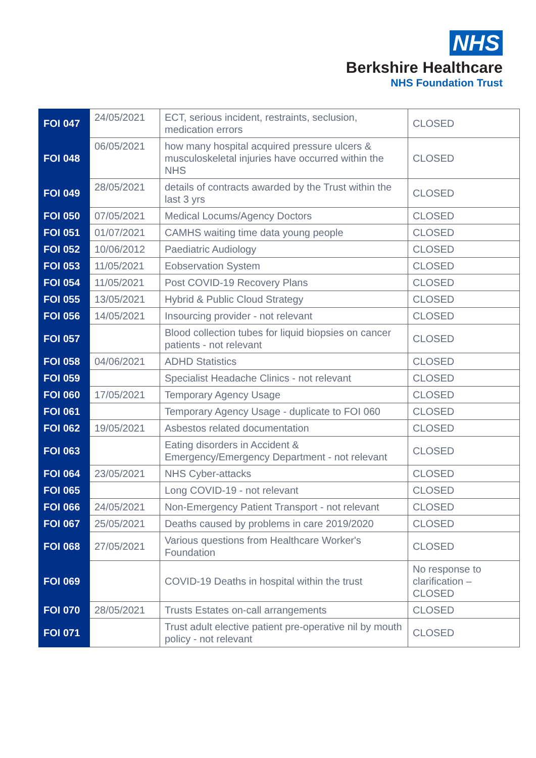NHS
Berkshire Healthcare
NHS Foundation Trust
| FOI 047 | 24/05/2021 | ECT, serious incident, restraints, seclusion, medication errors | CLOSED |
| FOI 048 | 06/05/2021 | how many hospital acquired pressure ulcers & musculoskeletal injuries have occurred within the NHS | CLOSED |
| FOI 049 | 28/05/2021 | details of contracts awarded by the Trust within the last 3 yrs | CLOSED |
| FOI 050 | 07/05/2021 | Medical Locums/Agency Doctors | CLOSED |
| FOI 051 | 01/07/2021 | CAMHS waiting time data young people | CLOSED |
| FOI 052 | 10/06/2012 | Paediatric Audiology | CLOSED |
| FOI 053 | 11/05/2021 | Eobservation System | CLOSED |
| FOI 054 | 11/05/2021 | Post COVID-19 Recovery Plans | CLOSED |
| FOI 055 | 13/05/2021 | Hybrid & Public Cloud Strategy | CLOSED |
| FOI 056 | 14/05/2021 | Insourcing provider - not relevant | CLOSED |
| FOI 057 | | Blood collection tubes for liquid biopsies on cancer patients - not relevant | CLOSED |
| FOI 058 | 04/06/2021 | ADHD Statistics | CLOSED |
| FOI 059 | | Specialist Headache Clinics - not relevant | CLOSED |
| FOI 060 | 17/05/2021 | Temporary Agency Usage | CLOSED |
| FOI 061 | | Temporary Agency Usage - duplicate to FOI 060 | CLOSED |
| FOI 062 | 19/05/2021 | Asbestos related documentation | CLOSED |
| FOI 063 | | Eating disorders in Accident & Emergency/Emergency Department - not relevant | CLOSED |
| FOI 064 | 23/05/2021 | NHS Cyber-attacks | CLOSED |
| FOI 065 | | Long COVID-19 - not relevant | CLOSED |
| FOI 066 | 24/05/2021 | Non-Emergency Patient Transport - not relevant | CLOSED |
| FOI 067 | 25/05/2021 | Deaths caused by problems in care 2019/2020 | CLOSED |
| FOI 068 | 27/05/2021 | Various questions from Healthcare Worker's Foundation | CLOSED |
| FOI 069 | | COVID-19 Deaths in hospital within the trust | No response to clarification – CLOSED |
| FOI 070 | 28/05/2021 | Trusts Estates on-call arrangements | CLOSED |
| FOI 071 | | Trust adult elective patient pre-operative nil by mouth policy - not relevant | CLOSED |